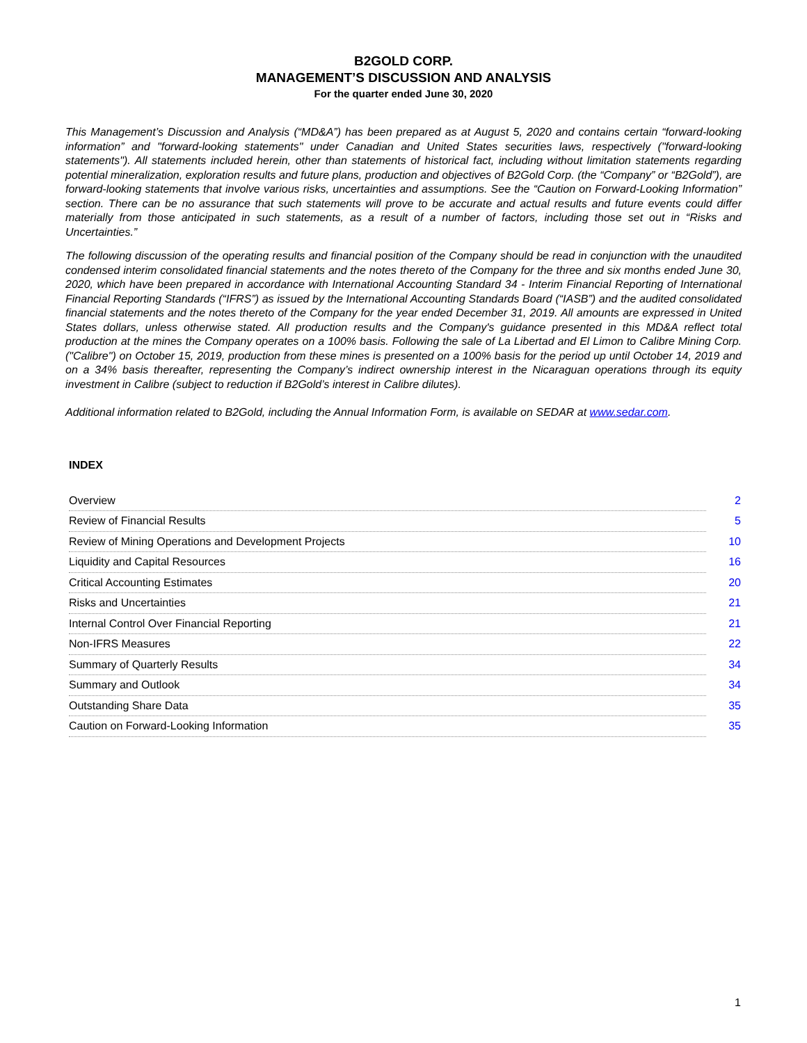B2GOLD CORP.
MANAGEMENT’S DISCUSSION AND ANALYSIS
For the quarter ended June 30, 2020
This Management’s Discussion and Analysis (“MD&A”) has been prepared as at August 5, 2020 and contains certain “forward-looking information” and "forward-looking statements" under Canadian and United States securities laws, respectively ("forward-looking statements"). All statements included herein, other than statements of historical fact, including without limitation statements regarding potential mineralization, exploration results and future plans, production and objectives of B2Gold Corp. (the “Company” or “B2Gold”), are forward-looking statements that involve various risks, uncertainties and assumptions. See the “Caution on Forward-Looking Information” section. There can be no assurance that such statements will prove to be accurate and actual results and future events could differ materially from those anticipated in such statements, as a result of a number of factors, including those set out in “Risks and Uncertainties.”
The following discussion of the operating results and financial position of the Company should be read in conjunction with the unaudited condensed interim consolidated financial statements and the notes thereto of the Company for the three and six months ended June 30, 2020, which have been prepared in accordance with International Accounting Standard 34 - Interim Financial Reporting of International Financial Reporting Standards (“IFRS”) as issued by the International Accounting Standards Board (“IASB”) and the audited consolidated financial statements and the notes thereto of the Company for the year ended December 31, 2019. All amounts are expressed in United States dollars, unless otherwise stated. All production results and the Company's guidance presented in this MD&A reflect total production at the mines the Company operates on a 100% basis. Following the sale of La Libertad and El Limon to Calibre Mining Corp. ("Calibre") on October 15, 2019, production from these mines is presented on a 100% basis for the period up until October 14, 2019 and on a 34% basis thereafter, representing the Company’s indirect ownership interest in the Nicaraguan operations through its equity investment in Calibre (subject to reduction if B2Gold’s interest in Calibre dilutes).
Additional information related to B2Gold, including the Annual Information Form, is available on SEDAR at www.sedar.com.
INDEX
| Overview | 2 |
| Review of Financial Results | 5 |
| Review of Mining Operations and Development Projects | 10 |
| Liquidity and Capital Resources | 16 |
| Critical Accounting Estimates | 20 |
| Risks and Uncertainties | 21 |
| Internal Control Over Financial Reporting | 21 |
| Non-IFRS Measures | 22 |
| Summary of Quarterly Results | 34 |
| Summary and Outlook | 34 |
| Outstanding Share Data | 35 |
| Caution on Forward-Looking Information | 35 |
1